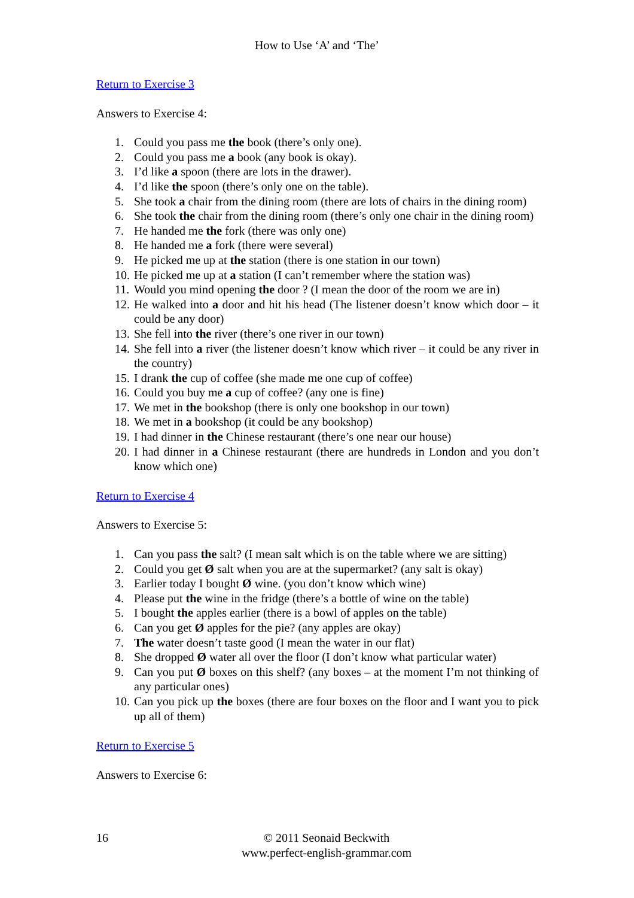How to Use ‘A’ and ‘The’
Return to Exercise 3
Answers to Exercise 4:
1. Could you pass me the book (there’s only one).
2. Could you pass me a book (any book is okay).
3. I’d like a spoon (there are lots in the drawer).
4. I’d like the spoon (there’s only one on the table).
5. She took a chair from the dining room (there are lots of chairs in the dining room)
6. She took the chair from the dining room (there’s only one chair in the dining room)
7. He handed me the fork (there was only one)
8. He handed me a fork (there were several)
9. He picked me up at the station (there is one station in our town)
10. He picked me up at a station (I can’t remember where the station was)
11. Would you mind opening the door ? (I mean the door of the room we are in)
12. He walked into a door and hit his head (The listener doesn’t know which door – it could be any door)
13. She fell into the river (there’s one river in our town)
14. She fell into a river (the listener doesn’t know which river – it could be any river in the country)
15. I drank the cup of coffee (she made me one cup of coffee)
16. Could you buy me a cup of coffee? (any one is fine)
17. We met in the bookshop (there is only one bookshop in our town)
18. We met in a bookshop (it could be any bookshop)
19. I had dinner in the Chinese restaurant (there’s one near our house)
20. I had dinner in a Chinese restaurant (there are hundreds in London and you don’t know which one)
Return to Exercise 4
Answers to Exercise 5:
1. Can you pass the salt? (I mean salt which is on the table where we are sitting)
2. Could you get Ø salt when you are at the supermarket? (any salt is okay)
3. Earlier today I bought Ø wine. (you don’t know which wine)
4. Please put the wine in the fridge (there’s a bottle of wine on the table)
5. I bought the apples earlier (there is a bowl of apples on the table)
6. Can you get Ø apples for the pie? (any apples are okay)
7. The water doesn’t taste good (I mean the water in our flat)
8. She dropped Ø water all over the floor (I don’t know what particular water)
9. Can you put Ø boxes on this shelf? (any boxes – at the moment I’m not thinking of any particular ones)
10. Can you pick up the boxes (there are four boxes on the floor and I want you to pick up all of them)
Return to Exercise 5
Answers to Exercise 6:
16
© 2011 Seonaid Beckwith
www.perfect-english-grammar.com